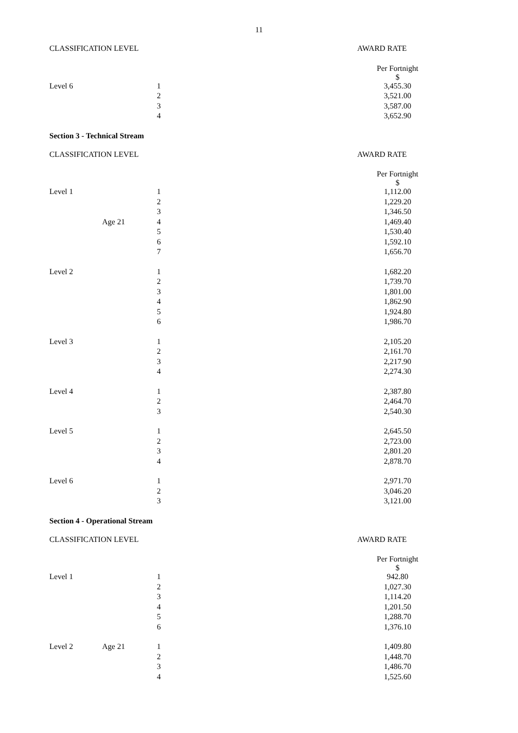11
| CLASSIFICATION LEVEL | | | | AWARD RATE |
| | | | | Per Fortnight $ |
| Level 6 | | 1 | | 3,455.30 |
| | | 2 | | 3,521.00 |
| | | 3 | | 3,587.00 |
| | | 4 | | 3,652.90 |
Section 3 - Technical Stream
| CLASSIFICATION LEVEL | | | | AWARD RATE |
| | | | | Per Fortnight $ |
| Level 1 | | 1 | | 1,112.00 |
| | | 2 | | 1,229.20 |
| | | 3 | | 1,346.50 |
| | Age 21 | 4 | | 1,469.40 |
| | | 5 | | 1,530.40 |
| | | 6 | | 1,592.10 |
| | | 7 | | 1,656.70 |
| Level 2 | | 1 | | 1,682.20 |
| | | 2 | | 1,739.70 |
| | | 3 | | 1,801.00 |
| | | 4 | | 1,862.90 |
| | | 5 | | 1,924.80 |
| | | 6 | | 1,986.70 |
| Level 3 | | 1 | | 2,105.20 |
| | | 2 | | 2,161.70 |
| | | 3 | | 2,217.90 |
| | | 4 | | 2,274.30 |
| Level 4 | | 1 | | 2,387.80 |
| | | 2 | | 2,464.70 |
| | | 3 | | 2,540.30 |
| Level 5 | | 1 | | 2,645.50 |
| | | 2 | | 2,723.00 |
| | | 3 | | 2,801.20 |
| | | 4 | | 2,878.70 |
| Level 6 | | 1 | | 2,971.70 |
| | | 2 | | 3,046.20 |
| | | 3 | | 3,121.00 |
Section 4 - Operational Stream
| CLASSIFICATION LEVEL | | | | AWARD RATE |
| | | | | Per Fortnight $ |
| Level 1 | | 1 | | 942.80 |
| | | 2 | | 1,027.30 |
| | | 3 | | 1,114.20 |
| | | 4 | | 1,201.50 |
| | | 5 | | 1,288.70 |
| | | 6 | | 1,376.10 |
| Level 2 | Age 21 | 1 | | 1,409.80 |
| | | 2 | | 1,448.70 |
| | | 3 | | 1,486.70 |
| | | 4 | | 1,525.60 |